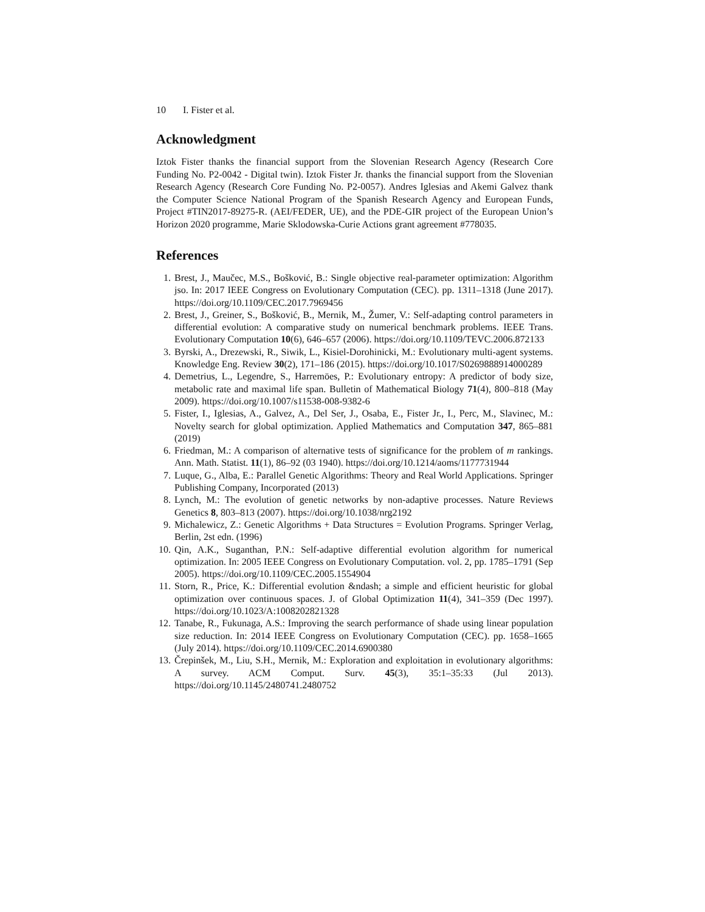10 I. Fister et al.
Acknowledgment
Iztok Fister thanks the financial support from the Slovenian Research Agency (Research Core Funding No. P2-0042 - Digital twin). Iztok Fister Jr. thanks the financial support from the Slovenian Research Agency (Research Core Funding No. P2-0057). Andres Iglesias and Akemi Galvez thank the Computer Science National Program of the Spanish Research Agency and European Funds, Project #TIN2017-89275-R. (AEI/FEDER, UE), and the PDE-GIR project of the European Union’s Horizon 2020 programme, Marie Sklodowska-Curie Actions grant agreement #778035.
References
1. Brest, J., Maučec, M.S., Bošković, B.: Single objective real-parameter optimization: Algorithm jso. In: 2017 IEEE Congress on Evolutionary Computation (CEC). pp. 1311–1318 (June 2017). https://doi.org/10.1109/CEC.2017.7969456
2. Brest, J., Greiner, S., Bošković, B., Mernik, M., Žumer, V.: Self-adapting control parameters in differential evolution: A comparative study on numerical benchmark problems. IEEE Trans. Evolutionary Computation 10(6), 646–657 (2006). https://doi.org/10.1109/TEVC.2006.872133
3. Byrski, A., Drezewski, R., Siwik, L., Kisiel-Dorohinicki, M.: Evolutionary multi-agent systems. Knowledge Eng. Review 30(2), 171–186 (2015). https://doi.org/10.1017/S0269888914000289
4. Demetrius, L., Legendre, S., Harremöes, P.: Evolutionary entropy: A predictor of body size, metabolic rate and maximal life span. Bulletin of Mathematical Biology 71(4), 800–818 (May 2009). https://doi.org/10.1007/s11538-008-9382-6
5. Fister, I., Iglesias, A., Galvez, A., Del Ser, J., Osaba, E., Fister Jr., I., Perc, M., Slavinec, M.: Novelty search for global optimization. Applied Mathematics and Computation 347, 865–881 (2019)
6. Friedman, M.: A comparison of alternative tests of significance for the problem of m rankings. Ann. Math. Statist. 11(1), 86–92 (03 1940). https://doi.org/10.1214/aoms/1177731944
7. Luque, G., Alba, E.: Parallel Genetic Algorithms: Theory and Real World Applications. Springer Publishing Company, Incorporated (2013)
8. Lynch, M.: The evolution of genetic networks by non-adaptive processes. Nature Reviews Genetics 8, 803–813 (2007). https://doi.org/10.1038/nrg2192
9. Michalewicz, Z.: Genetic Algorithms + Data Structures = Evolution Programs. Springer Verlag, Berlin, 2st edn. (1996)
10. Qin, A.K., Suganthan, P.N.: Self-adaptive differential evolution algorithm for numerical optimization. In: 2005 IEEE Congress on Evolutionary Computation. vol. 2, pp. 1785–1791 (Sep 2005). https://doi.org/10.1109/CEC.2005.1554904
11. Storn, R., Price, K.: Differential evolution &ndash; a simple and efficient heuristic for global optimization over continuous spaces. J. of Global Optimization 11(4), 341–359 (Dec 1997). https://doi.org/10.1023/A:1008202821328
12. Tanabe, R., Fukunaga, A.S.: Improving the search performance of shade using linear population size reduction. In: 2014 IEEE Congress on Evolutionary Computation (CEC). pp. 1658–1665 (July 2014). https://doi.org/10.1109/CEC.2014.6900380
13. Črepinšek, M., Liu, S.H., Mernik, M.: Exploration and exploitation in evolutionary algorithms: A survey. ACM Comput. Surv. 45(3), 35:1–35:33 (Jul 2013). https://doi.org/10.1145/2480741.2480752